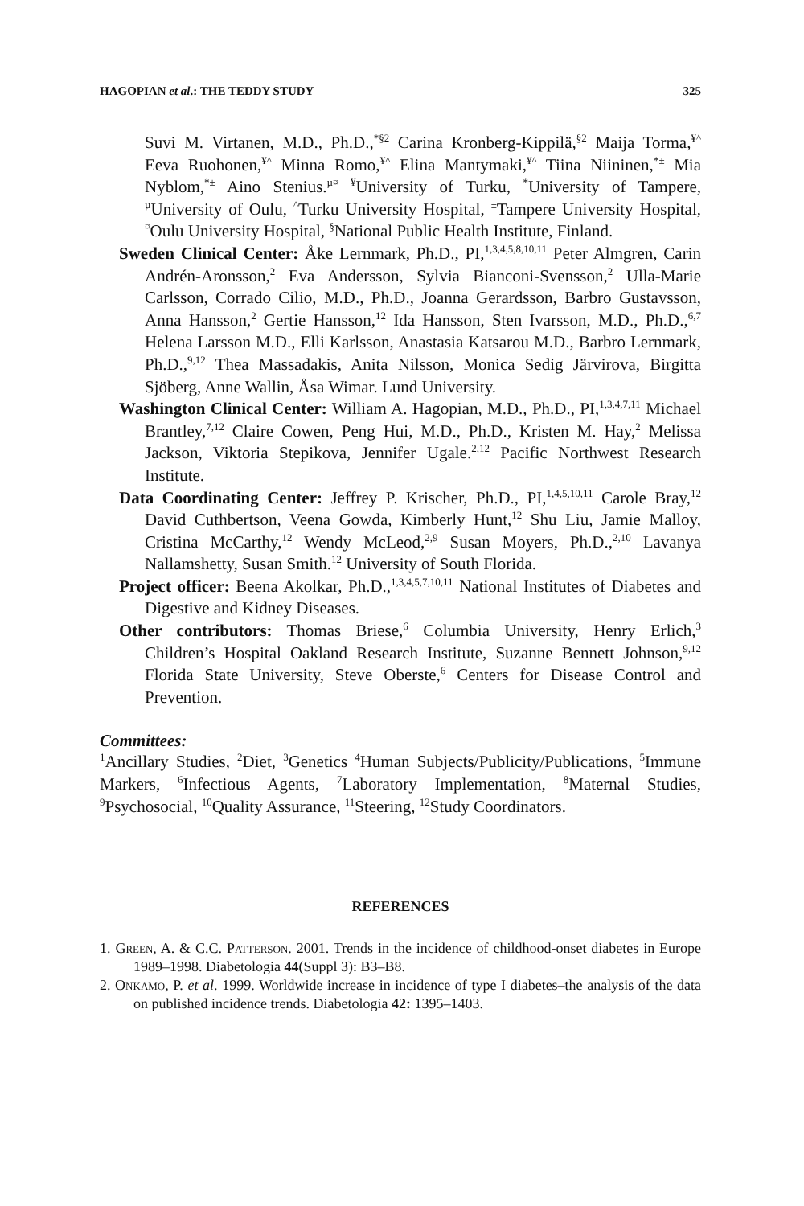HAGOPIAN et al.: THE TEDDY STUDY 325
Suvi M. Virtanen, M.D., Ph.D.,<sup>*§2</sup> Carina Kronberg-Kippilä,<sup>§2</sup> Maija Torma,<sup>¥^</sup> Eeva Ruohonen,<sup>¥^</sup> Minna Romo,<sup>¥^</sup> Elina Mantymaki,<sup>¥^</sup> Tiina Niininen,<sup>*±</sup> Mia Nyblom,<sup>*±</sup> Aino Stenius.<sup>µ¤</sup> <sup>¥</sup>University of Turku, <sup>*</sup>University of Tampere, <sup>µ</sup>University of Oulu, <sup>^</sup>Turku University Hospital, <sup>±</sup>Tampere University Hospital, <sup>¤</sup>Oulu University Hospital, <sup>§</sup>National Public Health Institute, Finland.
Sweden Clinical Center: Åke Lernmark, Ph.D., PI,<sup>1,3,4,5,8,10,11</sup> Peter Almgren, Carin Andrén-Aronsson,<sup>2</sup> Eva Andersson, Sylvia Bianconi-Svensson,<sup>2</sup> Ulla-Marie Carlsson, Corrado Cilio, M.D., Ph.D., Joanna Gerardsson, Barbro Gustavsson, Anna Hansson,<sup>2</sup> Gertie Hansson,<sup>12</sup> Ida Hansson, Sten Ivarsson, M.D., Ph.D.,<sup>6,7</sup> Helena Larsson M.D., Elli Karlsson, Anastasia Katsarou M.D., Barbro Lernmark, Ph.D.,<sup>9,12</sup> Thea Massadakis, Anita Nilsson, Monica Sedig Järvirova, Birgitta Sjöberg, Anne Wallin, Åsa Wimar. Lund University.
Washington Clinical Center: William A. Hagopian, M.D., Ph.D., PI,<sup>1,3,4,7,11</sup> Michael Brantley,<sup>7,12</sup> Claire Cowen, Peng Hui, M.D., Ph.D., Kristen M. Hay,<sup>2</sup> Melissa Jackson, Viktoria Stepikova, Jennifer Ugale.<sup>2,12</sup> Pacific Northwest Research Institute.
Data Coordinating Center: Jeffrey P. Krischer, Ph.D., PI,<sup>1,4,5,10,11</sup> Carole Bray,<sup>12</sup> David Cuthbertson, Veena Gowda, Kimberly Hunt,<sup>12</sup> Shu Liu, Jamie Malloy, Cristina McCarthy,<sup>12</sup> Wendy McLeod,<sup>2,9</sup> Susan Moyers, Ph.D.,<sup>2,10</sup> Lavanya Nallamshetty, Susan Smith.<sup>12</sup> University of South Florida.
Project officer: Beena Akolkar, Ph.D.,<sup>1,3,4,5,7,10,11</sup> National Institutes of Diabetes and Digestive and Kidney Diseases.
Other contributors: Thomas Briese,<sup>6</sup> Columbia University, Henry Erlich,<sup>3</sup> Children’s Hospital Oakland Research Institute, Suzanne Bennett Johnson,<sup>9,12</sup> Florida State University, Steve Oberste,<sup>6</sup> Centers for Disease Control and Prevention.
Committees:
<sup>1</sup> Ancillary Studies, <sup>2</sup>Diet, <sup>3</sup>Genetics <sup>4</sup>Human Subjects/Publicity/Publications, <sup>5</sup>Immune Markers, <sup>6</sup>Infectious Agents, <sup>7</sup>Laboratory Implementation, <sup>8</sup>Maternal Studies, <sup>9</sup>Psychosocial, <sup>10</sup>Quality Assurance, <sup>11</sup>Steering, <sup>12</sup>Study Coordinators.
REFERENCES
1. Green, A. & C.C. Patterson. 2001. Trends in the incidence of childhood-onset diabetes in Europe 1989–1998. Diabetologia 44(Suppl 3): B3–B8.
2. Onkamo, P. et al. 1999. Worldwide increase in incidence of type I diabetes–the analysis of the data on published incidence trends. Diabetologia 42: 1395–1403.